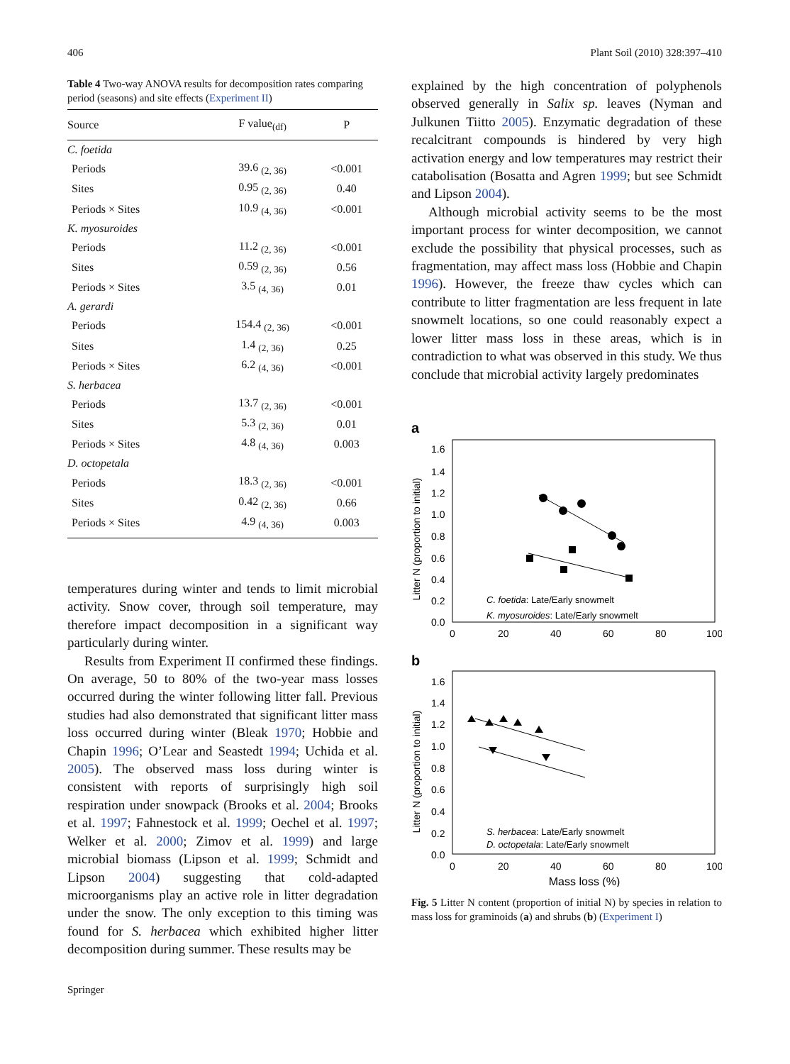406 Plant Soil (2010) 328:397–410
Table 4 Two-way ANOVA results for decomposition rates comparing period (seasons) and site effects (Experiment II)
| Source | F value<sub>(df)</sub> | P |
| --- | --- | --- |
| C. foetida | | |
| Periods | 39.6 <sub>(2, 36)</sub> | <0.001 |
| Sites | 0.95 <sub>(2, 36)</sub> | 0.40 |
| Periods × Sites | 10.9 <sub>(4, 36)</sub> | <0.001 |
| K. myosuroides | | |
| Periods | 11.2 <sub>(2, 36)</sub> | <0.001 |
| Sites | 0.59 <sub>(2, 36)</sub> | 0.56 |
| Periods × Sites | 3.5 <sub>(4, 36)</sub> | 0.01 |
| A. gerardi | | |
| Periods | 154.4 <sub>(2, 36)</sub> | <0.001 |
| Sites | 1.4 <sub>(2, 36)</sub> | 0.25 |
| Periods × Sites | 6.2 <sub>(4, 36)</sub> | <0.001 |
| S. herbacea | | |
| Periods | 13.7 <sub>(2, 36)</sub> | <0.001 |
| Sites | 5.3 <sub>(2, 36)</sub> | 0.01 |
| Periods × Sites | 4.8 <sub>(4, 36)</sub> | 0.003 |
| D. octopetala | | |
| Periods | 18.3 <sub>(2, 36)</sub> | <0.001 |
| Sites | 0.42 <sub>(2, 36)</sub> | 0.66 |
| Periods × Sites | 4.9 <sub>(4, 36)</sub> | 0.003 |
temperatures during winter and tends to limit microbial activity. Snow cover, through soil temperature, may therefore impact decomposition in a significant way particularly during winter.
Results from Experiment II confirmed these findings. On average, 50 to 80% of the two-year mass losses occurred during the winter following litter fall. Previous studies had also demonstrated that significant litter mass loss occurred during winter (Bleak 1970; Hobbie and Chapin 1996; O’Lear and Seastedt 1994; Uchida et al. 2005). The observed mass loss during winter is consistent with reports of surprisingly high soil respiration under snowpack (Brooks et al. 2004; Brooks et al. 1997; Fahnestock et al. 1999; Oechel et al. 1997; Welker et al. 2000; Zimov et al. 1999) and large microbial biomass (Lipson et al. 1999; Schmidt and Lipson 2004) suggesting that cold-adapted microorganisms play an active role in litter degradation under the snow. The only exception to this timing was found for S. herbacea which exhibited higher litter decomposition during summer. These results may be
explained by the high concentration of polyphenols observed generally in Salix sp. leaves (Nyman and Julkunen Tiitto 2005). Enzymatic degradation of these recalcitrant compounds is hindered by very high activation energy and low temperatures may restrict their catabolisation (Bosatta and Agren 1999; but see Schmidt and Lipson 2004).
Although microbial activity seems to be the most important process for winter decomposition, we cannot exclude the possibility that physical processes, such as fragmentation, may affect mass loss (Hobbie and Chapin 1996). However, the freeze thaw cycles which can contribute to litter fragmentation are less frequent in late snowmelt locations, so one could reasonably expect a lower litter mass loss in these areas, which is in contradiction to what was observed in this study. We thus conclude that microbial activity largely predominates
a
Litter N (proportion to initial)
1.6
1.4
1.2
1.0
0.8
0.6
0.4
0.2
0.0
0
20
40
60
80
100
C. foetida: Late/Early snowmelt
K. myosuroides: Late/Early snowmelt
b
Litter N (proportion to initial)
1.6
1.4
1.2
1.0
0.8
0.6
0.4
0.2
0.0
0
20
40
60
80
100
S. herbacea: Late/Early snowmelt
D. octopetala: Late/Early snowmelt
Mass loss (%)
Fig. 5 Litter N content (proportion of initial N) by species in relation to mass loss for graminoids (a) and shrubs (b) (Experiment I)
Springer